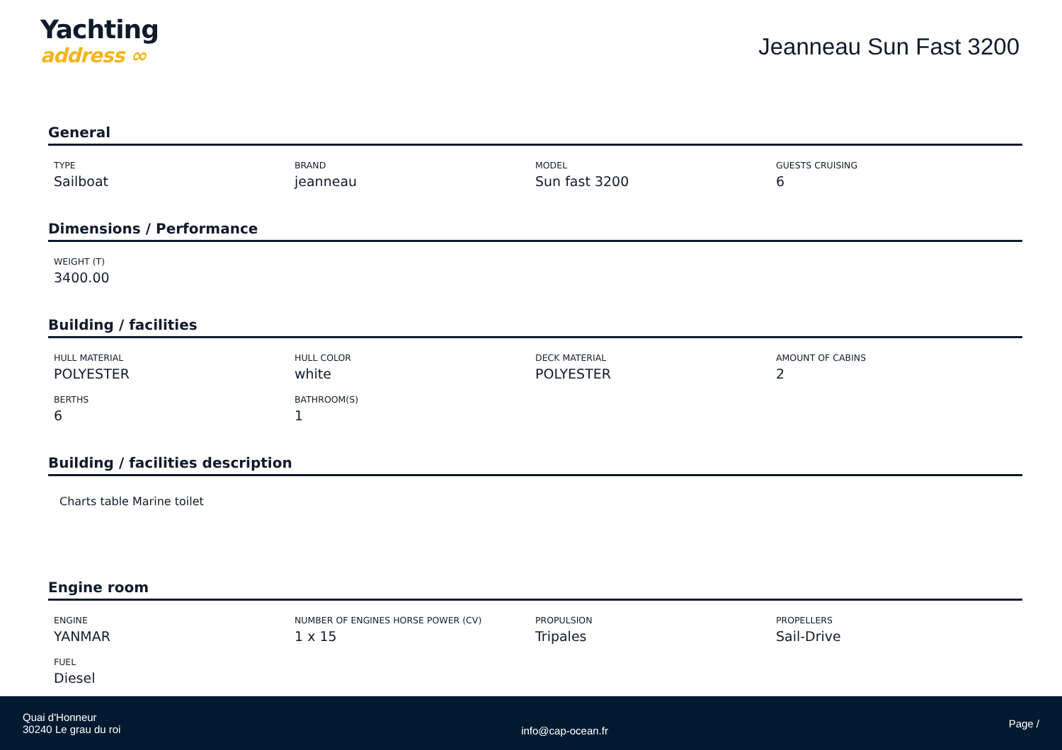Yachting
address ∞
Jeanneau Sun Fast 3200
General
TYPE
Sailboat
BRAND
jeanneau
MODEL
Sun fast 3200
GUESTS CRUISING
6
Dimensions / Performance
WEIGHT (T)
3400.00
Building / facilities
HULL MATERIAL
POLYESTER
HULL COLOR
white
DECK MATERIAL
POLYESTER
AMOUNT OF CABINS
2
BERTHS
6
BATHROOM(S)
1
Building / facilities description
Charts table Marine toilet
Engine room
ENGINE
YANMAR
NUMBER OF ENGINES HORSE POWER (CV)
1 x 15
PROPULSION
Tripales
PROPELLERS
Sail-Drive
FUEL
Diesel
Quai d'Honneur
30240 Le grau du roi
info@cap-ocean.fr
Page /